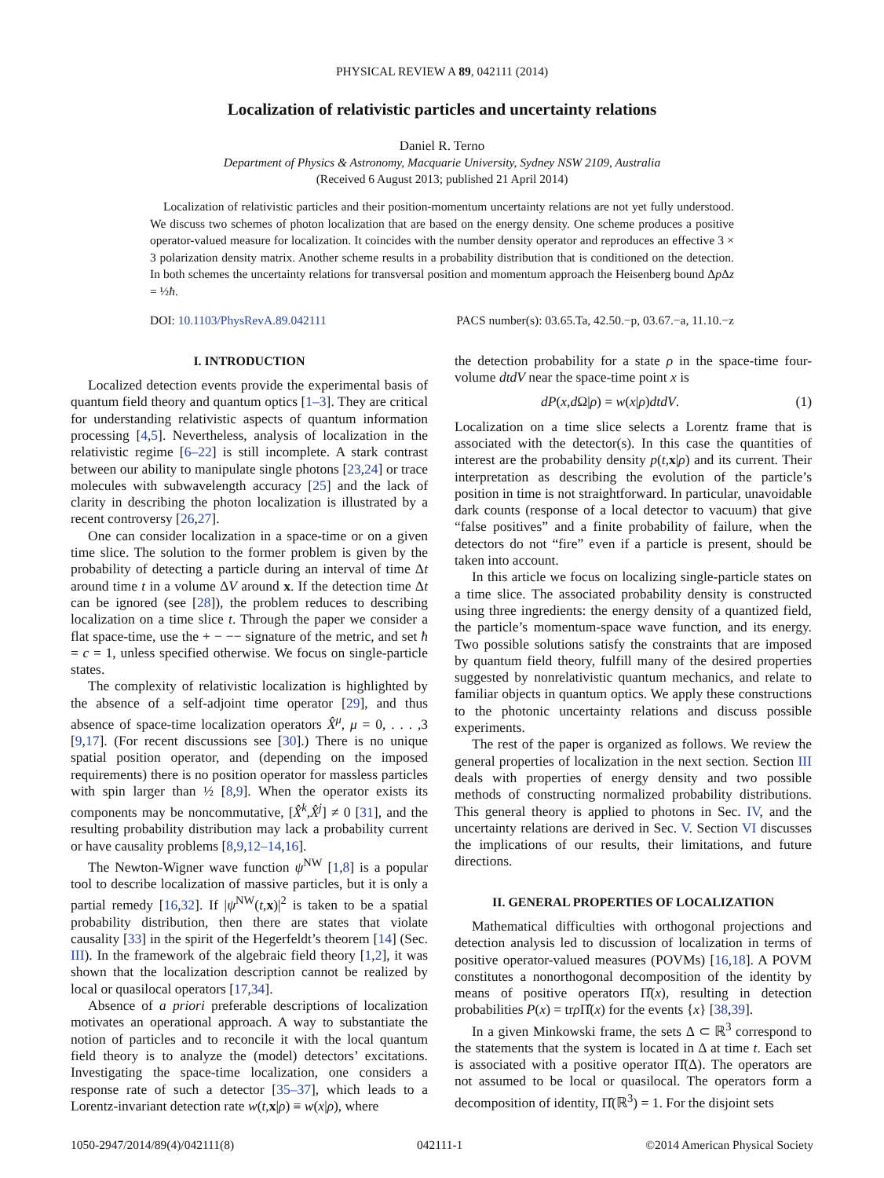PHYSICAL REVIEW A 89, 042111 (2014)
Localization of relativistic particles and uncertainty relations
Daniel R. Terno
Department of Physics & Astronomy, Macquarie University, Sydney NSW 2109, Australia
(Received 6 August 2013; published 21 April 2014)
Localization of relativistic particles and their position-momentum uncertainty relations are not yet fully understood. We discuss two schemes of photon localization that are based on the energy density. One scheme produces a positive operator-valued measure for localization. It coincides with the number density operator and reproduces an effective 3 × 3 polarization density matrix. Another scheme results in a probability distribution that is conditioned on the detection. In both schemes the uncertainty relations for transversal position and momentum approach the Heisenberg bound Δp Δz = ½ħ.
DOI: 10.1103/PhysRevA.89.042111 PACS number(s): 03.65.Ta, 42.50.−p, 03.67.−a, 11.10.−z
I. INTRODUCTION
Localized detection events provide the experimental basis of quantum field theory and quantum optics [1–3]. They are critical for understanding relativistic aspects of quantum information processing [4,5]. Nevertheless, analysis of localization in the relativistic regime [6–22] is still incomplete. A stark contrast between our ability to manipulate single photons [23,24] or trace molecules with subwavelength accuracy [25] and the lack of clarity in describing the photon localization is illustrated by a recent controversy [26,27].
One can consider localization in a space-time or on a given time slice. The solution to the former problem is given by the probability of detecting a particle during an interval of time Δt around time t in a volume ΔV around x. If the detection time Δt can be ignored (see [28]), the problem reduces to describing localization on a time slice t. Through the paper we consider a flat space-time, use the + − −− signature of the metric, and set ħ = c = 1, unless specified otherwise. We focus on single-particle states.
The complexity of relativistic localization is highlighted by the absence of a self-adjoint time operator [29], and thus absence of space-time localization operators X̂<sup>μ</sup>, μ = 0, . . . ,3 [9,17]. (For recent discussions see [30].) There is no unique spatial position operator, and (depending on the imposed requirements) there is no position operator for massless particles with spin larger than ½ [8,9]. When the operator exists its components may be noncommutative, [X̂<sup>k</sup>,X̂<sup>j</sup>] ≠ 0 [31], and the resulting probability distribution may lack a probability current or have causality problems [8,9,12–14,16].
The Newton-Wigner wave function ψ<sup>NW</sup> [1,8] is a popular tool to describe localization of massive particles, but it is only a partial remedy [16,32]. If |ψ<sup>NW</sup>(t,x)|<sup>2</sup> is taken to be a spatial probability distribution, then there are states that violate causality [33] in the spirit of the Hegerfeldt’s theorem [14] (Sec. III). In the framework of the algebraic field theory [1,2], it was shown that the localization description cannot be realized by local or quasilocal operators [17,34].
Absence of a priori preferable descriptions of localization motivates an operational approach. A way to substantiate the notion of particles and to reconcile it with the local quantum field theory is to analyze the (model) detectors’ excitations. Investigating the space-time localization, one considers a response rate of such a detector [35–37], which leads to a Lorentz-invariant detection rate w(t,x|ρ) ≡ w(x|ρ), where
the detection probability for a state ρ in the space-time four-volume dtdV near the space-time point x is
dP(x,d Ω|ρ) = w(x|ρ)dtdV. (1)
Localization on a time slice selects a Lorentz frame that is associated with the detector(s). In this case the quantities of interest are the probability density p(t,x|ρ) and its current. Their interpretation as describing the evolution of the particle’s position in time is not straightforward. In particular, unavoidable dark counts (response of a local detector to vacuum) that give “false positives” and a finite probability of failure, when the detectors do not “fire” even if a particle is present, should be taken into account.
In this article we focus on localizing single-particle states on a time slice. The associated probability density is constructed using three ingredients: the energy density of a quantized field, the particle’s momentum-space wave function, and its energy. Two possible solutions satisfy the constraints that are imposed by quantum field theory, fulfill many of the desired properties suggested by nonrelativistic quantum mechanics, and relate to familiar objects in quantum optics. We apply these constructions to the photonic uncertainty relations and discuss possible experiments.
The rest of the paper is organized as follows. We review the general properties of localization in the next section. Section III deals with properties of energy density and two possible methods of constructing normalized probability distributions. This general theory is applied to photons in Sec. IV, and the uncertainty relations are derived in Sec. V. Section VI discusses the implications of our results, their limitations, and future directions.
II. GENERAL PROPERTIES OF LOCALIZATION
Mathematical difficulties with orthogonal projections and detection analysis led to discussion of localization in terms of positive operator-valued measures (POVMs) [16,18]. A POVM constitutes a nonorthogonal decomposition of the identity by means of positive operators Π̂(x), resulting in detection probabilities P(x) = trρ Π̂(x) for the events {x} [38,39].
In a given Minkowski frame, the sets Δ ⊂ ℝ<sup>3</sup> correspond to the statements that the system is located in Δ at time t. Each set is associated with a positive operator Π̂(Δ). The operators are not assumed to be local or quasilocal. The operators form a decomposition of identity, Π̂(ℝ<sup>3</sup>) = 1. For the disjoint sets
1050-2947/2014/89(4)/042111(8) 042111-1 ©2014 American Physical Society